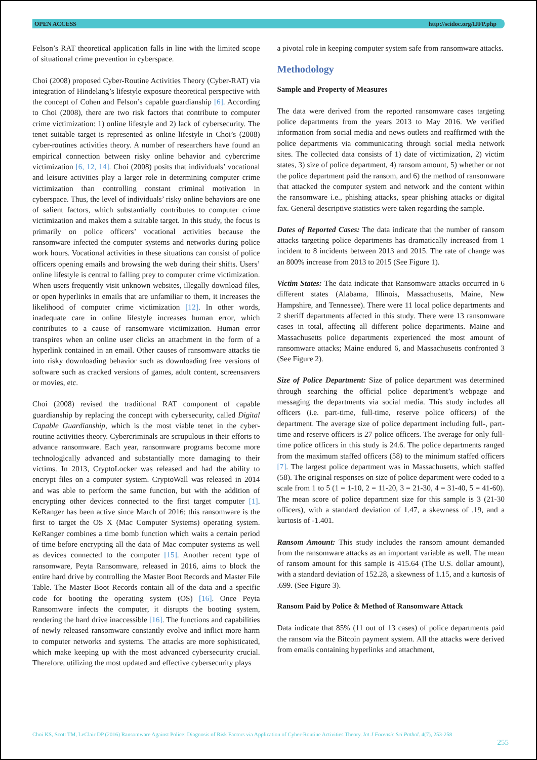OPEN ACCESS http://scidoc.org/IJFP.php
Felson’s RAT theoretical application falls in line with the limited scope of situational crime prevention in cyberspace.
Choi (2008) proposed Cyber-Routine Activities Theory (Cyber-RAT) via integration of Hindelang’s lifestyle exposure theoretical perspective with the concept of Cohen and Felson’s capable guardianship [6]. According to Choi (2008), there are two risk factors that contribute to computer crime victimization: 1) online lifestyle and 2) lack of cybersecurity. The tenet suitable target is represented as online lifestyle in Choi’s (2008) cyber-routines activities theory. A number of researchers have found an empirical connection between risky online behavior and cybercrime victimization [6, 12, 14]. Choi (2008) posits that individuals’ vocational and leisure activities play a larger role in determining computer crime victimization than controlling constant criminal motivation in cyberspace. Thus, the level of individuals’ risky online behaviors are one of salient factors, which substantially contributes to computer crime victimization and makes them a suitable target. In this study, the focus is primarily on police officers’ vocational activities because the ransomware infected the computer systems and networks during police work hours. Vocational activities in these situations can consist of police officers opening emails and browsing the web during their shifts. Users’ online lifestyle is central to falling prey to computer crime victimization. When users frequently visit unknown websites, illegally download files, or open hyperlinks in emails that are unfamiliar to them, it increases the likelihood of computer crime victimization [12]. In other words, inadequate care in online lifestyle increases human error, which contributes to a cause of ransomware victimization. Human error transpires when an online user clicks an attachment in the form of a hyperlink contained in an email. Other causes of ransomware attacks tie into risky downloading behavior such as downloading free versions of software such as cracked versions of games, adult content, screensavers or movies, etc.
Choi (2008) revised the traditional RAT component of capable guardianship by replacing the concept with cybersecurity, called Digital Capable Guardianship, which is the most viable tenet in the cyber-routine activities theory. Cybercriminals are scrupulous in their efforts to advance ransomware. Each year, ransomware programs become more technologically advanced and substantially more damaging to their victims. In 2013, CryptoLocker was released and had the ability to encrypt files on a computer system. CryptoWall was released in 2014 and was able to perform the same function, but with the addition of encrypting other devices connected to the first target computer [1]. KeRanger has been active since March of 2016; this ransomware is the first to target the OS X (Mac Computer Systems) operating system. KeRanger combines a time bomb function which waits a certain period of time before encrypting all the data of Mac computer systems as well as devices connected to the computer [15]. Another recent type of ransomware, Peyta Ransomware, released in 2016, aims to block the entire hard drive by controlling the Master Boot Records and Master File Table. The Master Boot Records contain all of the data and a specific code for booting the operating system (OS) [16]. Once Peyta Ransomware infects the computer, it disrupts the booting system, rendering the hard drive inaccessible [16]. The functions and capabilities of newly released ransomware constantly evolve and inflict more harm to computer networks and systems. The attacks are more sophisticated, which make keeping up with the most advanced cybersecurity crucial. Therefore, utilizing the most updated and effective cybersecurity plays
a pivotal role in keeping computer system safe from ransomware attacks.
Methodology
Sample and Property of Measures
The data were derived from the reported ransomware cases targeting police departments from the years 2013 to May 2016. We verified information from social media and news outlets and reaffirmed with the police departments via communicating through social media network sites. The collected data consists of 1) date of victimization, 2) victim states, 3) size of police department, 4) ransom amount, 5) whether or not the police department paid the ransom, and 6) the method of ransomware that attacked the computer system and network and the content within the ransomware i.e., phishing attacks, spear phishing attacks or digital fax. General descriptive statistics were taken regarding the sample.
Dates of Reported Cases: The data indicate that the number of ransom attacks targeting police departments has dramatically increased from 1 incident to 8 incidents between 2013 and 2015. The rate of change was an 800% increase from 2013 to 2015 (See Figure 1).
Victim States: The data indicate that Ransomware attacks occurred in 6 different states (Alabama, Illinois, Massachusetts, Maine, New Hampshire, and Tennessee). There were 11 local police departments and 2 sheriff departments affected in this study. There were 13 ransomware cases in total, affecting all different police departments. Maine and Massachusetts police departments experienced the most amount of ransomware attacks; Maine endured 6, and Massachusetts confronted 3 (See Figure 2).
Size of Police Department: Size of police department was determined through searching the official police department’s webpage and messaging the departments via social media. This study includes all officers (i.e. part-time, full-time, reserve police officers) of the department. The average size of police department including full-, part-time and reserve officers is 27 police officers. The average for only full-time police officers in this study is 24.6. The police departments ranged from the maximum staffed officers (58) to the minimum staffed officers [7]. The largest police department was in Massachusetts, which staffed (58). The original responses on size of police department were coded to a scale from 1 to 5 (1 = 1-10, 2 = 11-20, 3 = 21-30, 4 = 31-40, 5 = 41-60). The mean score of police department size for this sample is 3 (21-30 officers), with a standard deviation of 1.47, a skewness of .19, and a kurtosis of -1.401.
Ransom Amount: This study includes the ransom amount demanded from the ransomware attacks as an important variable as well. The mean of ransom amount for this sample is 415.64 (The U.S. dollar amount), with a standard deviation of 152.28, a skewness of 1.15, and a kurtosis of .699. (See Figure 3).
Ransom Paid by Police & Method of Ransomware Attack
Data indicate that 85% (11 out of 13 cases) of police departments paid the ransom via the Bitcoin payment system. All the attacks were derived from emails containing hyperlinks and attachment,
Choi KS, Scott TM, LeClair DP (2016) Ransomware Against Police: Diagnosis of Risk Factors via Application of Cyber-Routine Activities Theory. Int J Forensic Sci Pathol. 4(7), 253-258
255